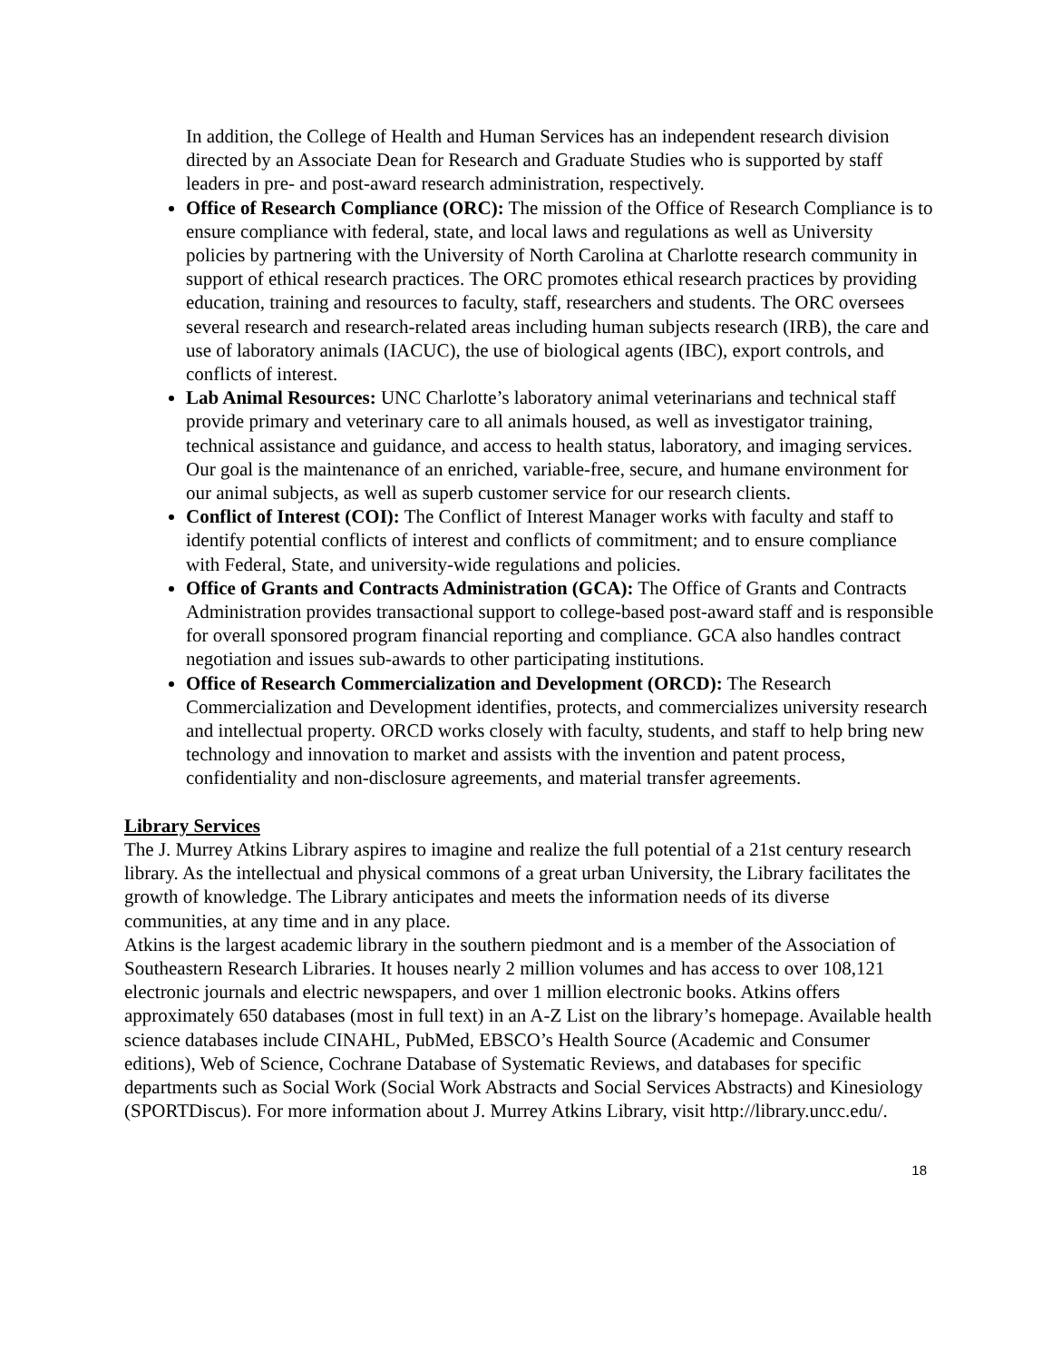In addition, the College of Health and Human Services has an independent research division directed by an Associate Dean for Research and Graduate Studies who is supported by staff leaders in pre- and post-award research administration, respectively.
Office of Research Compliance (ORC): The mission of the Office of Research Compliance is to ensure compliance with federal, state, and local laws and regulations as well as University policies by partnering with the University of North Carolina at Charlotte research community in support of ethical research practices. The ORC promotes ethical research practices by providing education, training and resources to faculty, staff, researchers and students. The ORC oversees several research and research-related areas including human subjects research (IRB), the care and use of laboratory animals (IACUC), the use of biological agents (IBC), export controls, and conflicts of interest.
Lab Animal Resources: UNC Charlotte’s laboratory animal veterinarians and technical staff provide primary and veterinary care to all animals housed, as well as investigator training, technical assistance and guidance, and access to health status, laboratory, and imaging services. Our goal is the maintenance of an enriched, variable-free, secure, and humane environment for our animal subjects, as well as superb customer service for our research clients.
Conflict of Interest (COI): The Conflict of Interest Manager works with faculty and staff to identify potential conflicts of interest and conflicts of commitment; and to ensure compliance with Federal, State, and university-wide regulations and policies.
Office of Grants and Contracts Administration (GCA): The Office of Grants and Contracts Administration provides transactional support to college-based post-award staff and is responsible for overall sponsored program financial reporting and compliance. GCA also handles contract negotiation and issues sub-awards to other participating institutions.
Office of Research Commercialization and Development (ORCD): The Research Commercialization and Development identifies, protects, and commercializes university research and intellectual property. ORCD works closely with faculty, students, and staff to help bring new technology and innovation to market and assists with the invention and patent process, confidentiality and non-disclosure agreements, and material transfer agreements.
Library Services
The J. Murrey Atkins Library aspires to imagine and realize the full potential of a 21st century research library. As the intellectual and physical commons of a great urban University, the Library facilitates the growth of knowledge. The Library anticipates and meets the information needs of its diverse communities, at any time and in any place.
Atkins is the largest academic library in the southern piedmont and is a member of the Association of Southeastern Research Libraries. It houses nearly 2 million volumes and has access to over 108,121 electronic journals and electric newspapers, and over 1 million electronic books. Atkins offers approximately 650 databases (most in full text) in an A-Z List on the library’s homepage. Available health science databases include CINAHL, PubMed, EBSCO’s Health Source (Academic and Consumer editions), Web of Science, Cochrane Database of Systematic Reviews, and databases for specific departments such as Social Work (Social Work Abstracts and Social Services Abstracts) and Kinesiology (SPORTDiscus). For more information about J. Murrey Atkins Library, visit http://library.uncc.edu/.
18